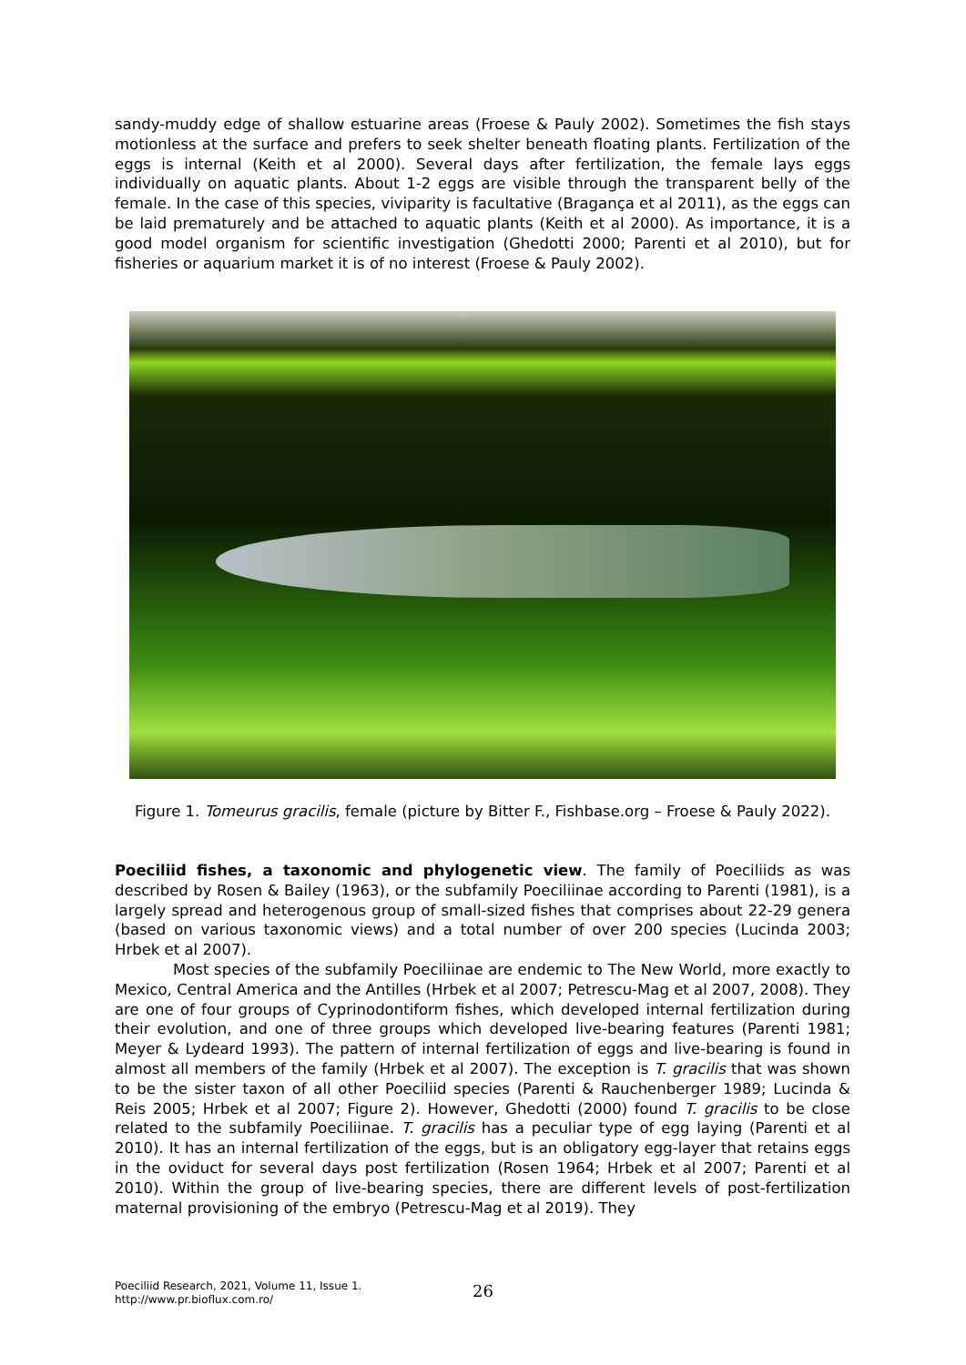sandy-muddy edge of shallow estuarine areas (Froese & Pauly 2002). Sometimes the fish stays motionless at the surface and prefers to seek shelter beneath floating plants. Fertilization of the eggs is internal (Keith et al 2000). Several days after fertilization, the female lays eggs individually on aquatic plants. About 1-2 eggs are visible through the transparent belly of the female. In the case of this species, viviparity is facultative (Bragança et al 2011), as the eggs can be laid prematurely and be attached to aquatic plants (Keith et al 2000). As importance, it is a good model organism for scientific investigation (Ghedotti 2000; Parenti et al 2010), but for fisheries or aquarium market it is of no interest (Froese & Pauly 2002).
Figure 1. Tomeurus gracilis, female (picture by Bitter F., Fishbase.org – Froese & Pauly 2022).
Poeciliid fishes, a taxonomic and phylogenetic view. The family of Poeciliids as was described by Rosen & Bailey (1963), or the subfamily Poeciliinae according to Parenti (1981), is a largely spread and heterogenous group of small-sized fishes that comprises about 22-29 genera (based on various taxonomic views) and a total number of over 200 species (Lucinda 2003; Hrbek et al 2007).
Most species of the subfamily Poeciliinae are endemic to The New World, more exactly to Mexico, Central America and the Antilles (Hrbek et al 2007; Petrescu-Mag et al 2007, 2008). They are one of four groups of Cyprinodontiform fishes, which developed internal fertilization during their evolution, and one of three groups which developed live-bearing features (Parenti 1981; Meyer & Lydeard 1993). The pattern of internal fertilization of eggs and live-bearing is found in almost all members of the family (Hrbek et al 2007). The exception is T. gracilis that was shown to be the sister taxon of all other Poeciliid species (Parenti & Rauchenberger 1989; Lucinda & Reis 2005; Hrbek et al 2007; Figure 2). However, Ghedotti (2000) found T. gracilis to be close related to the subfamily Poeciliinae. T. gracilis has a peculiar type of egg laying (Parenti et al 2010). It has an internal fertilization of the eggs, but is an obligatory egg-layer that retains eggs in the oviduct for several days post fertilization (Rosen 1964; Hrbek et al 2007; Parenti et al 2010). Within the group of live-bearing species, there are different levels of post-fertilization maternal provisioning of the embryo (Petrescu-Mag et al 2019). They
Poeciliid Research, 2021, Volume 11, Issue 1.
http://www.pr.bioflux.com.ro/
26